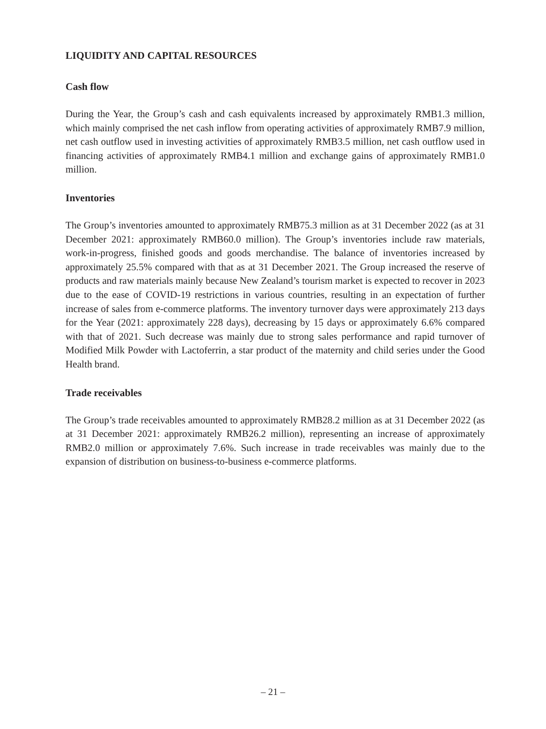LIQUIDITY AND CAPITAL RESOURCES
Cash flow
During the Year, the Group’s cash and cash equivalents increased by approximately RMB1.3 million, which mainly comprised the net cash inflow from operating activities of approximately RMB7.9 million, net cash outflow used in investing activities of approximately RMB3.5 million, net cash outflow used in financing activities of approximately RMB4.1 million and exchange gains of approximately RMB1.0 million.
Inventories
The Group’s inventories amounted to approximately RMB75.3 million as at 31 December 2022 (as at 31 December 2021: approximately RMB60.0 million). The Group’s inventories include raw materials, work-in-progress, finished goods and goods merchandise. The balance of inventories increased by approximately 25.5% compared with that as at 31 December 2021. The Group increased the reserve of products and raw materials mainly because New Zealand’s tourism market is expected to recover in 2023 due to the ease of COVID-19 restrictions in various countries, resulting in an expectation of further increase of sales from e-commerce platforms. The inventory turnover days were approximately 213 days for the Year (2021: approximately 228 days), decreasing by 15 days or approximately 6.6% compared with that of 2021. Such decrease was mainly due to strong sales performance and rapid turnover of Modified Milk Powder with Lactoferrin, a star product of the maternity and child series under the Good Health brand.
Trade receivables
The Group’s trade receivables amounted to approximately RMB28.2 million as at 31 December 2022 (as at 31 December 2021: approximately RMB26.2 million), representing an increase of approximately RMB2.0 million or approximately 7.6%. Such increase in trade receivables was mainly due to the expansion of distribution on business-to-business e-commerce platforms.
– 21 –